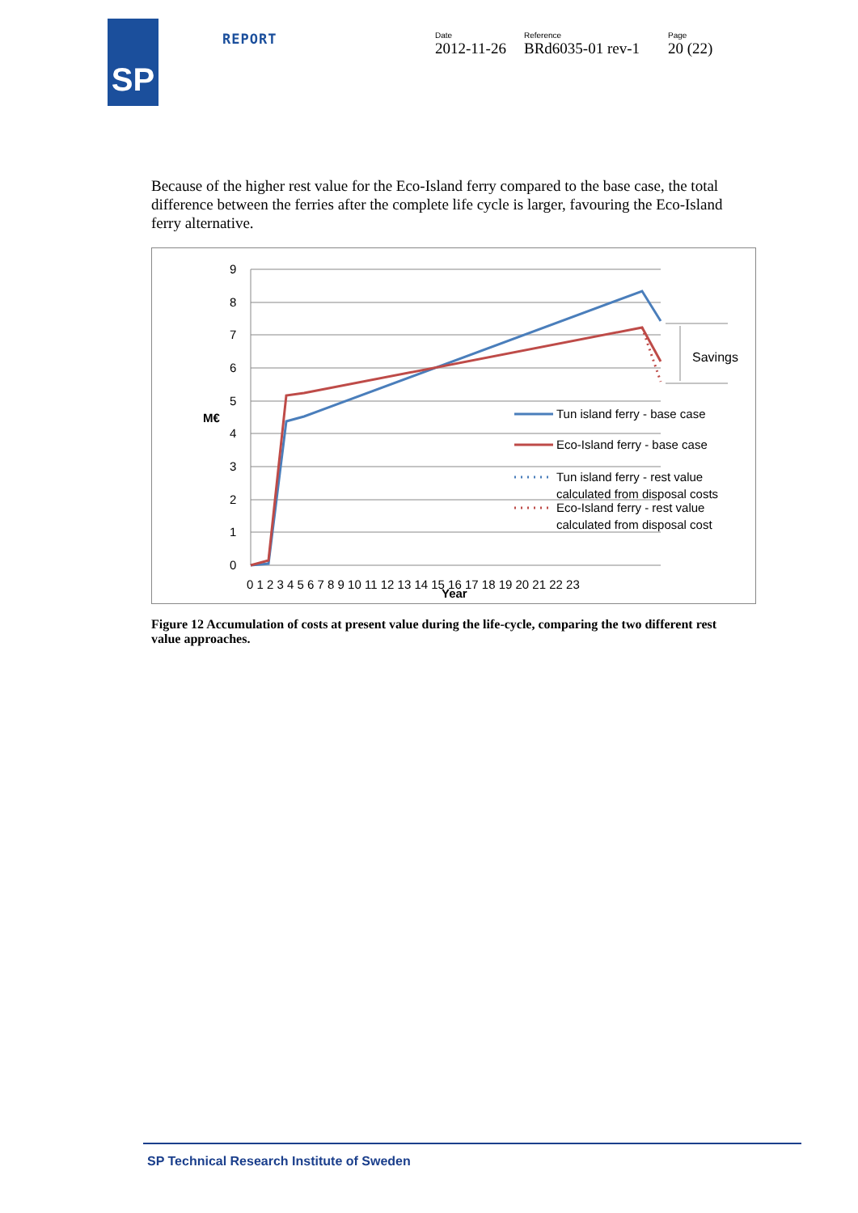SP REPORT Date
2012-11-26
Reference
BRd6035-01 rev-1
Page
20 (22)
Because of the higher rest value for the Eco-Island ferry compared to the base case, the total difference between the ferries after the complete life cycle is larger, favouring the Eco-Island ferry alternative.
9
8
7
6
5
4
3
2
1
0
M€
0 1 2 3 4 5 6 7 8 9 10 11 12 13 14 15 16 17 18 19 20 21 22 23
Year
Savings
Tun island ferry - base case
Eco-Island ferry - base case
Tun island ferry - rest value
calculated from disposal costs
Eco-Island ferry - rest value
calculated from disposal cost
Figure 12 Accumulation of costs at present value during the life-cycle, comparing the two different rest value approaches.
SP Technical Research Institute of Sweden